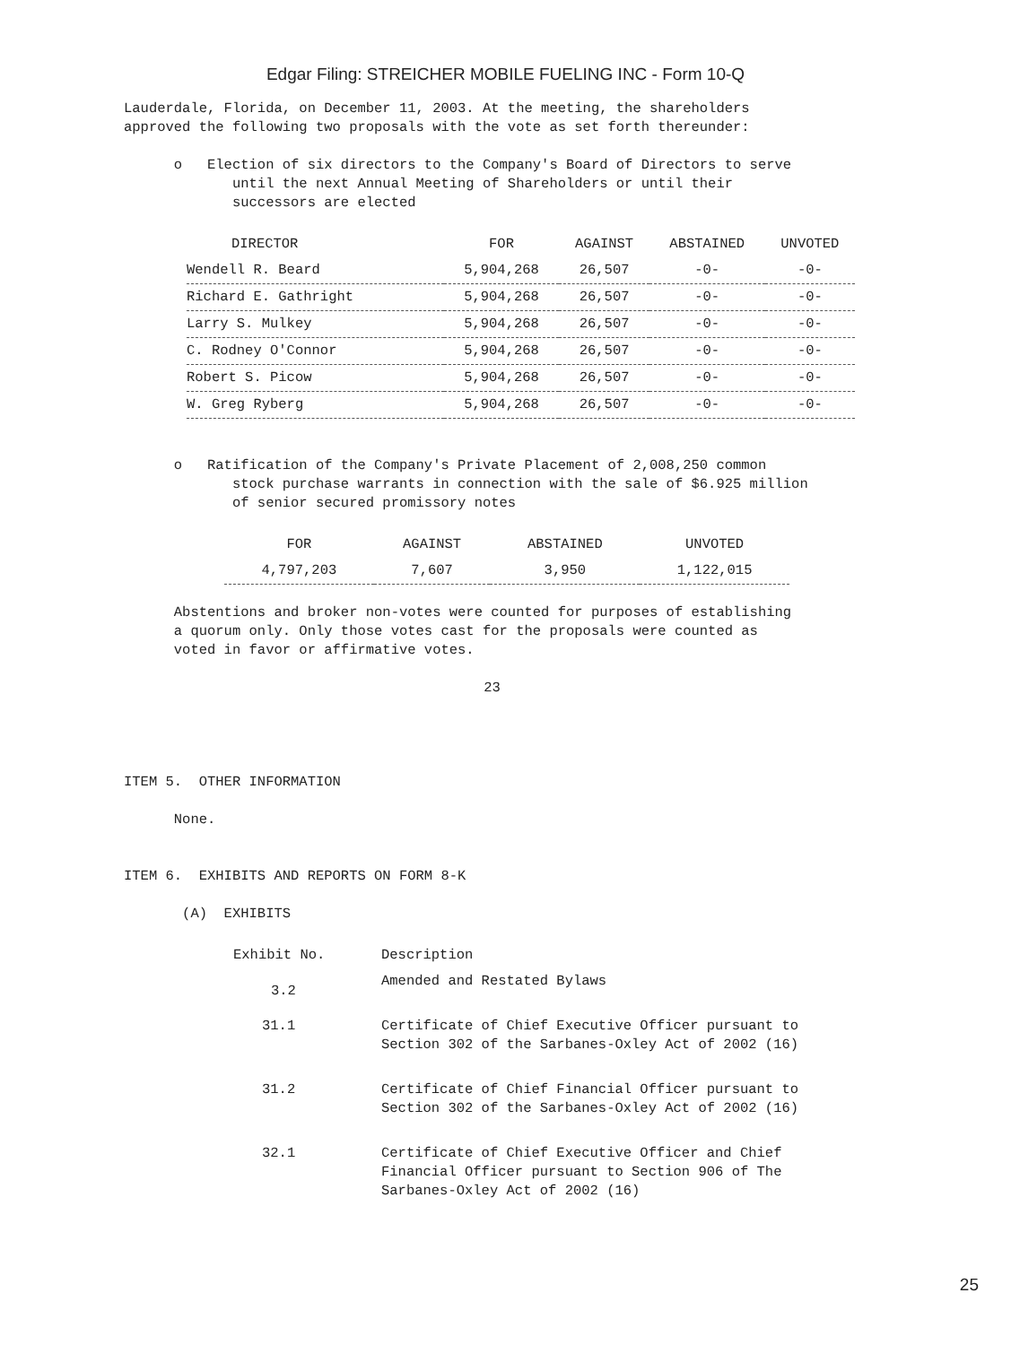Edgar Filing: STREICHER MOBILE FUELING INC - Form 10-Q
Lauderdale, Florida, on December 11, 2003. At the meeting, the shareholders approved the following two proposals with the vote as set forth thereunder:
o Election of six directors to the Company's Board of Directors to serve until the next Annual Meeting of Shareholders or until their successors are elected
| DIRECTOR | FOR | AGAINST | ABSTAINED | UNVOTED |
| --- | --- | --- | --- | --- |
| Wendell R. Beard | 5,904,268 | 26,507 | -0- | -0- |
| Richard E. Gathright | 5,904,268 | 26,507 | -0- | -0- |
| Larry S. Mulkey | 5,904,268 | 26,507 | -0- | -0- |
| C. Rodney O'Connor | 5,904,268 | 26,507 | -0- | -0- |
| Robert S. Picow | 5,904,268 | 26,507 | -0- | -0- |
| W. Greg Ryberg | 5,904,268 | 26,507 | -0- | -0- |
o Ratification of the Company's Private Placement of 2,008,250 common stock purchase warrants in connection with the sale of $6.925 million of senior secured promissory notes
| FOR | AGAINST | ABSTAINED | UNVOTED |
| --- | --- | --- | --- |
| 4,797,203 | 7,607 | 3,950 | 1,122,015 |
Abstentions and broker non-votes were counted for purposes of establishing a quorum only. Only those votes cast for the proposals were counted as voted in favor or affirmative votes.
23
ITEM 5. OTHER INFORMATION
None.
ITEM 6. EXHIBITS AND REPORTS ON FORM 8-K
(A) EXHIBITS
| Exhibit No. | Description |
| --- | --- |
| 3.2 | Amended and Restated Bylaws |
| 31.1 | Certificate of Chief Executive Officer pursuant to Section 302 of the Sarbanes-Oxley Act of 2002 (16) |
| 31.2 | Certificate of Chief Financial Officer pursuant to Section 302 of the Sarbanes-Oxley Act of 2002 (16) |
| 32.1 | Certificate of Chief Executive Officer and Chief Financial Officer pursuant to Section 906 of The Sarbanes-Oxley Act of 2002 (16) |
25